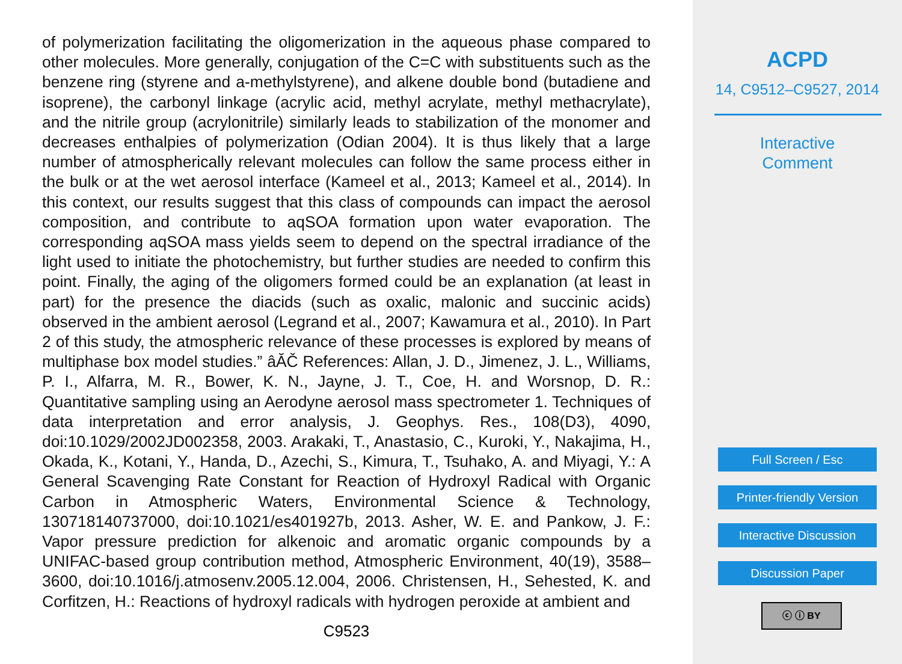of polymerization facilitating the oligomerization in the aqueous phase compared to other molecules. More generally, conjugation of the C=C with substituents such as the benzene ring (styrene and a-methylstyrene), and alkene double bond (butadiene and isoprene), the carbonyl linkage (acrylic acid, methyl acrylate, methyl methacrylate), and the nitrile group (acrylonitrile) similarly leads to stabilization of the monomer and decreases enthalpies of polymerization (Odian 2004). It is thus likely that a large number of atmospherically relevant molecules can follow the same process either in the bulk or at the wet aerosol interface (Kameel et al., 2013; Kameel et al., 2014). In this context, our results suggest that this class of compounds can impact the aerosol composition, and contribute to aqSOA formation upon water evaporation. The corresponding aqSOA mass yields seem to depend on the spectral irradiance of the light used to initiate the photochemistry, but further studies are needed to confirm this point. Finally, the aging of the oligomers formed could be an explanation (at least in part) for the presence the diacids (such as oxalic, malonic and succinic acids) observed in the ambient aerosol (Legrand et al., 2007; Kawamura et al., 2010). In Part 2 of this study, the atmospheric relevance of these processes is explored by means of multiphase box model studies.” âĂČ References: Allan, J. D., Jimenez, J. L., Williams, P. I., Alfarra, M. R., Bower, K. N., Jayne, J. T., Coe, H. and Worsnop, D. R.: Quantitative sampling using an Aerodyne aerosol mass spectrometer 1. Techniques of data interpretation and error analysis, J. Geophys. Res., 108(D3), 4090, doi:10.1029/2002JD002358, 2003. Arakaki, T., Anastasio, C., Kuroki, Y., Nakajima, H., Okada, K., Kotani, Y., Handa, D., Azechi, S., Kimura, T., Tsuhako, A. and Miyagi, Y.: A General Scavenging Rate Constant for Reaction of Hydroxyl Radical with Organic Carbon in Atmospheric Waters, Environmental Science & Technology, 130718140737000, doi:10.1021/es401927b, 2013. Asher, W. E. and Pankow, J. F.: Vapor pressure prediction for alkenoic and aromatic organic compounds by a UNIFAC-based group contribution method, Atmospheric Environment, 40(19), 3588–3600, doi:10.1016/j.atmosenv.2005.12.004, 2006. Christensen, H., Sehested, K. and Corfitzen, H.: Reactions of hydroxyl radicals with hydrogen peroxide at ambient and
C9523
ACPD
14, C9512–C9527, 2014
Interactive
Comment
Full Screen / Esc
Printer-friendly Version
Interactive Discussion
Discussion Paper
ⓒ ⓘ BY